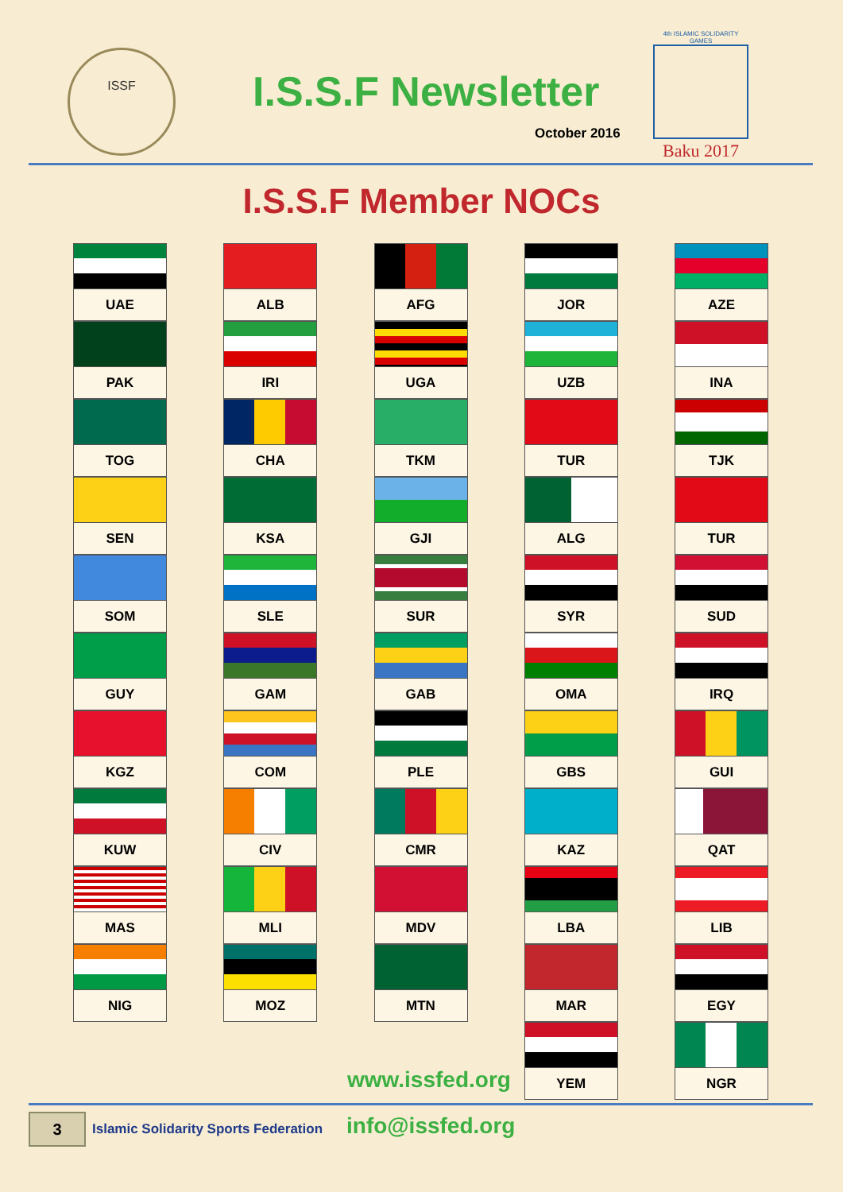ISSF
I.S.S.F Newsletter
October 2016
4th ISLAMIC SOLIDARITY GAMES Baku 2017
I.S.S.F Member NOCs
UAE
PAK
TOG
SEN
SOM
GUY
KGZ
KUW
MAS
NIG
ALB
IRI
CHA
KSA
SLE
GAM
COM
CIV
MLI
MOZ
AFG
UGA
TKM
GJI
SUR
GAB
PLE
CMR
MDV
MTN
JOR
UZB
TUR
ALG
SYR
OMA
GBS
KAZ
LBA
MAR
YEM
AZE
INA
TJK
TUR
SUD
IRQ
GUI
QAT
LIB
EGY
NGR
www.issfed.org
3
Islamic Solidarity Sports Federation
info@issfed.org